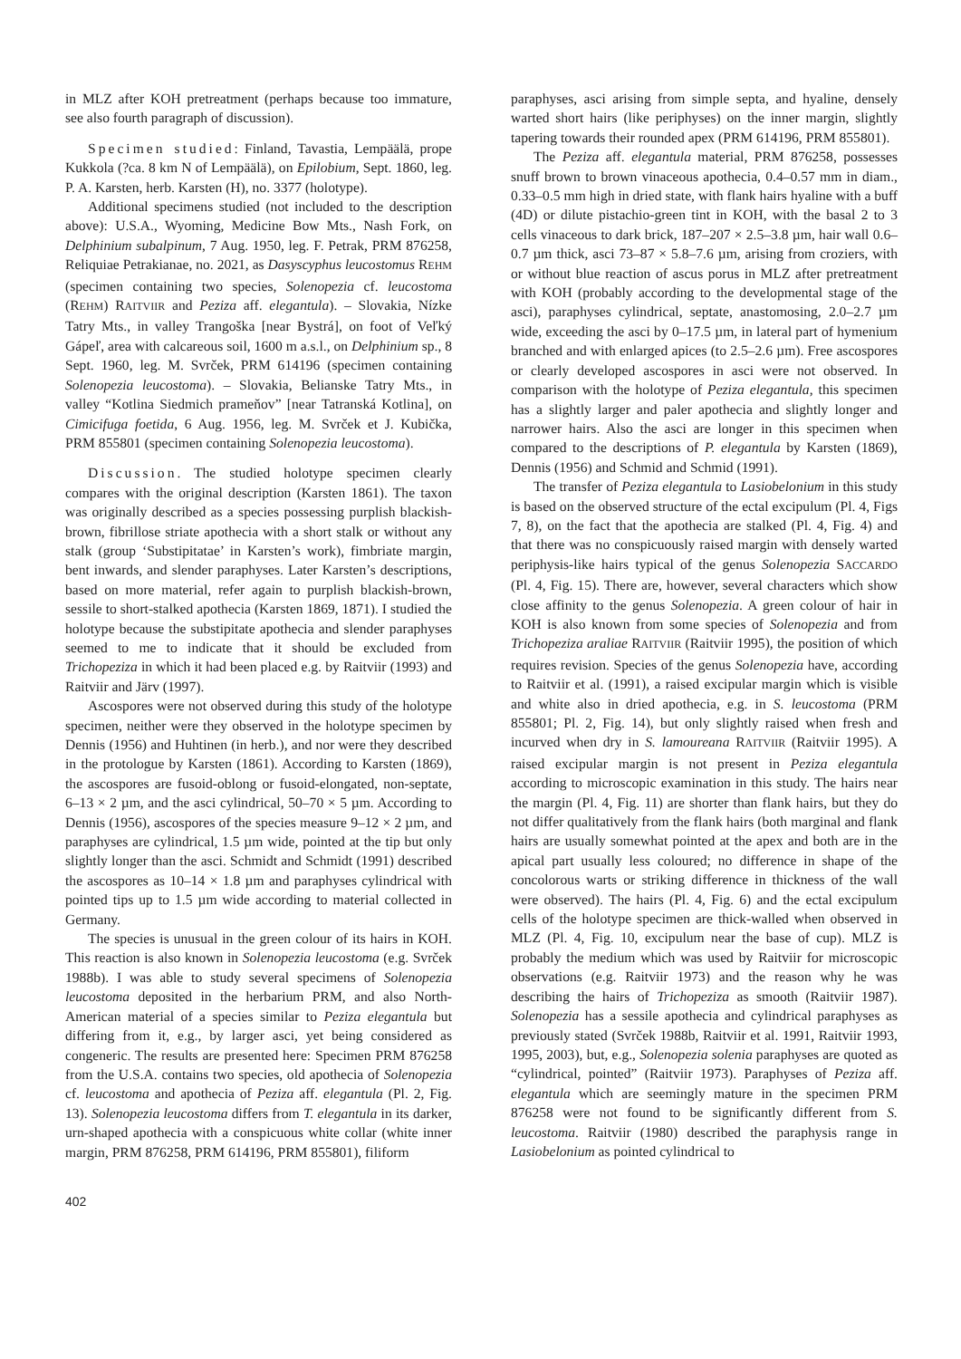in MLZ after KOH pretreatment (perhaps because too immature, see also fourth paragraph of discussion).
Specimen studied: Finland, Tavastia, Lempäälä, prope Kukkola (?ca. 8 km N of Lempäälä), on Epilobium, Sept. 1860, leg. P. A. Karsten, herb. Karsten (H), no. 3377 (holotype).
Additional specimens studied (not included to the description above): U.S.A., Wyoming, Medicine Bow Mts., Nash Fork, on Delphinium subalpinum, 7 Aug. 1950, leg. F. Petrak, PRM 876258, Reliquiae Petrakianae, no. 2021, as Dasyscyphus leucostomus REHM (specimen containing two species, Solenopezia cf. leucostoma (REHM) RAITVIIR and Peziza aff. elegantula). – Slovakia, Nízke Tatry Mts., in valley Trangoška [near Bystrá], on foot of Veľký Gápeľ, area with calcareous soil, 1600 m a.s.l., on Delphinium sp., 8 Sept. 1960, leg. M. Svrček, PRM 614196 (specimen containing Solenopezia leucostoma). – Slovakia, Belianske Tatry Mts., in valley “Kotlina Siedmich prameňov” [near Tatranská Kotlina], on Cimicifuga foetida, 6 Aug. 1956, leg. M. Svrček et J. Kubička, PRM 855801 (specimen containing Solenopezia leucostoma).
Discussion. The studied holotype specimen clearly compares with the original description (Karsten 1861). The taxon was originally described as a species possessing purplish blackish-brown, fibrillose striate apothecia with a short stalk or without any stalk (group ‘Substipitatae’ in Karsten’s work), fimbriate margin, bent inwards, and slender paraphyses. Later Karsten’s descriptions, based on more material, refer again to purplish blackish-brown, sessile to short-stalked apothecia (Karsten 1869, 1871). I studied the holotype because the substipitate apothecia and slender paraphyses seemed to me to indicate that it should be excluded from Trichopeziza in which it had been placed e.g. by Raitviir (1993) and Raitviir and Järv (1997).
Ascospores were not observed during this study of the holotype specimen, neither were they observed in the holotype specimen by Dennis (1956) and Huhtinen (in herb.), and nor were they described in the protologue by Karsten (1861). According to Karsten (1869), the ascospores are fusoid-oblong or fusoid-elongated, non-septate, 6–13 × 2 µm, and the asci cylindrical, 50–70 × 5 µm. According to Dennis (1956), ascospores of the species measure 9–12 × 2 µm, and paraphyses are cylindrical, 1.5 µm wide, pointed at the tip but only slightly longer than the asci. Schmidt and Schmidt (1991) described the ascospores as 10–14 × 1.8 µm and paraphyses cylindrical with pointed tips up to 1.5 µm wide according to material collected in Germany.
The species is unusual in the green colour of its hairs in KOH. This reaction is also known in Solenopezia leucostoma (e.g. Svrček 1988b). I was able to study several specimens of Solenopezia leucostoma deposited in the herbarium PRM, and also North-American material of a species similar to Peziza elegantula but differing from it, e.g., by larger asci, yet being considered as congeneric. The results are presented here: Specimen PRM 876258 from the U.S.A. contains two species, old apothecia of Solenopezia cf. leucostoma and apothecia of Peziza aff. elegantula (Pl. 2, Fig. 13). Solenopezia leucostoma differs from T. elegantula in its darker, urn-shaped apothecia with a conspicuous white collar (white inner margin, PRM 876258, PRM 614196, PRM 855801), filiform
paraphyses, asci arising from simple septa, and hyaline, densely warted short hairs (like periphyses) on the inner margin, slightly tapering towards their rounded apex (PRM 614196, PRM 855801).
The Peziza aff. elegantula material, PRM 876258, possesses snuff brown to brown vinaceous apothecia, 0.4–0.57 mm in diam., 0.33–0.5 mm high in dried state, with flank hairs hyaline with a buff (4D) or dilute pistachio-green tint in KOH, with the basal 2 to 3 cells vinaceous to dark brick, 187–207 × 2.5–3.8 µm, hair wall 0.6–0.7 µm thick, asci 73–87 × 5.8–7.6 µm, arising from croziers, with or without blue reaction of ascus porus in MLZ after pretreatment with KOH (probably according to the developmental stage of the asci), paraphyses cylindrical, septate, anastomosing, 2.0–2.7 µm wide, exceeding the asci by 0–17.5 µm, in lateral part of hymenium branched and with enlarged apices (to 2.5–2.6 µm). Free ascospores or clearly developed ascospores in asci were not observed. In comparison with the holotype of Peziza elegantula, this specimen has a slightly larger and paler apothecia and slightly longer and narrower hairs. Also the asci are longer in this specimen when compared to the descriptions of P. elegantula by Karsten (1869), Dennis (1956) and Schmid and Schmid (1991).
The transfer of Peziza elegantula to Lasiobelonium in this study is based on the observed structure of the ectal excipulum (Pl. 4, Figs 7, 8), on the fact that the apothecia are stalked (Pl. 4, Fig. 4) and that there was no conspicuously raised margin with densely warted periphysis-like hairs typical of the genus Solenopezia SACCARDO (Pl. 4, Fig. 15). There are, however, several characters which show close affinity to the genus Solenopezia. A green colour of hair in KOH is also known from some species of Solenopezia and from Trichopeziza araliae RAITVIIR (Raitviir 1995), the position of which requires revision. Species of the genus Solenopezia have, according to Raitviir et al. (1991), a raised excipular margin which is visible and white also in dried apothecia, e.g. in S. leucostoma (PRM 855801; Pl. 2, Fig. 14), but only slightly raised when fresh and incurved when dry in S. lamoureana RAITVIIR (Raitviir 1995). A raised excipular margin is not present in Peziza elegantula according to microscopic examination in this study. The hairs near the margin (Pl. 4, Fig. 11) are shorter than flank hairs, but they do not differ qualitatively from the flank hairs (both marginal and flank hairs are usually somewhat pointed at the apex and both are in the apical part usually less coloured; no difference in shape of the concolorous warts or striking difference in thickness of the wall were observed). The hairs (Pl. 4, Fig. 6) and the ectal excipulum cells of the holotype specimen are thick-walled when observed in MLZ (Pl. 4, Fig. 10, excipulum near the base of cup). MLZ is probably the medium which was used by Raitviir for microscopic observations (e.g. Raitviir 1973) and the reason why he was describing the hairs of Trichopeziza as smooth (Raitviir 1987). Solenopezia has a sessile apothecia and cylindrical paraphyses as previously stated (Svrček 1988b, Raitviir et al. 1991, Raitviir 1993, 1995, 2003), but, e.g., Solenopezia solenia paraphyses are quoted as “cylindrical, pointed” (Raitviir 1973). Paraphyses of Peziza aff. elegantula which are seemingly mature in the specimen PRM 876258 were not found to be significantly different from S. leucostoma. Raitviir (1980) described the paraphysis range in Lasiobelonium as pointed cylindrical to
402